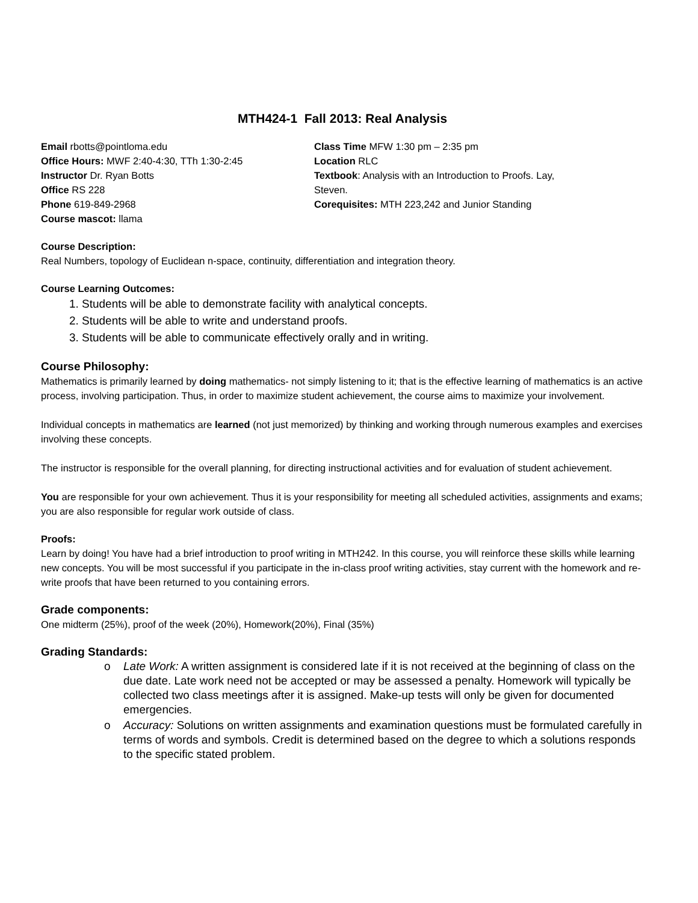MTH424-1 Fall 2013: Real Analysis
Email rbotts@pointloma.edu
Office Hours: MWF 2:40-4:30, TTh 1:30-2:45
Instructor Dr. Ryan Botts
Office RS 228
Phone 619-849-2968
Course mascot: llama
Class Time MFW 1:30 pm – 2:35 pm
Location RLC
Textbook: Analysis with an Introduction to Proofs. Lay, Steven.
Corequisites: MTH 223,242 and Junior Standing
Course Description:
Real Numbers, topology of Euclidean n-space, continuity, differentiation and integration theory.
Course Learning Outcomes:
1. Students will be able to demonstrate facility with analytical concepts.
2. Students will be able to write and understand proofs.
3. Students will be able to communicate effectively orally and in writing.
Course Philosophy:
Mathematics is primarily learned by doing mathematics- not simply listening to it; that is the effective learning of mathematics is an active process, involving participation. Thus, in order to maximize student achievement, the course aims to maximize your involvement.
Individual concepts in mathematics are learned (not just memorized) by thinking and working through numerous examples and exercises involving these concepts.
The instructor is responsible for the overall planning, for directing instructional activities and for evaluation of student achievement.
You are responsible for your own achievement. Thus it is your responsibility for meeting all scheduled activities, assignments and exams; you are also responsible for regular work outside of class.
Proofs:
Learn by doing! You have had a brief introduction to proof writing in MTH242. In this course, you will reinforce these skills while learning new concepts. You will be most successful if you participate in the in-class proof writing activities, stay current with the homework and re-write proofs that have been returned to you containing errors.
Grade components:
One midterm (25%), proof of the week (20%), Homework(20%), Final (35%)
Grading Standards:
o Late Work: A written assignment is considered late if it is not received at the beginning of class on the due date. Late work need not be accepted or may be assessed a penalty. Homework will typically be collected two class meetings after it is assigned. Make-up tests will only be given for documented emergencies.
o Accuracy: Solutions on written assignments and examination questions must be formulated carefully in terms of words and symbols. Credit is determined based on the degree to which a solutions responds to the specific stated problem.